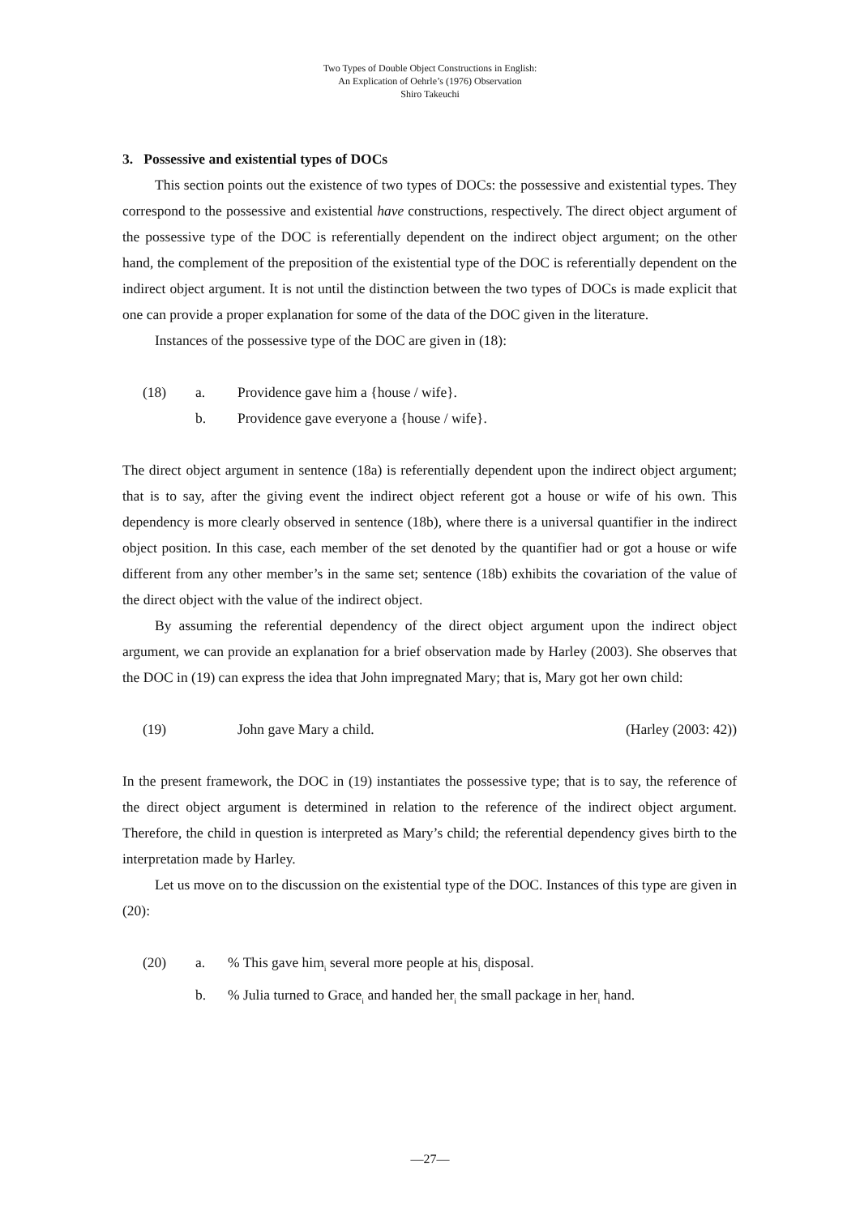Two Types of Double Object Constructions in English:
An Explication of Oehrle’s (1976) Observation
Shiro Takeuchi
3. Possessive and existential types of DOCs
This section points out the existence of two types of DOCs: the possessive and existential types. They correspond to the possessive and existential have constructions, respectively. The direct object argument of the possessive type of the DOC is referentially dependent on the indirect object argument; on the other hand, the complement of the preposition of the existential type of the DOC is referentially dependent on the indirect object argument. It is not until the distinction between the two types of DOCs is made explicit that one can provide a proper explanation for some of the data of the DOC given in the literature.
Instances of the possessive type of the DOC are given in (18):
(18) a. Providence gave him a {house / wife}.
b. Providence gave everyone a {house / wife}.
The direct object argument in sentence (18a) is referentially dependent upon the indirect object argument; that is to say, after the giving event the indirect object referent got a house or wife of his own. This dependency is more clearly observed in sentence (18b), where there is a universal quantifier in the indirect object position. In this case, each member of the set denoted by the quantifier had or got a house or wife different from any other member’s in the same set; sentence (18b) exhibits the covariation of the value of the direct object with the value of the indirect object.
By assuming the referential dependency of the direct object argument upon the indirect object argument, we can provide an explanation for a brief observation made by Harley (2003). She observes that the DOC in (19) can express the idea that John impregnated Mary; that is, Mary got her own child:
(19) John gave Mary a child. (Harley (2003: 42))
In the present framework, the DOC in (19) instantiates the possessive type; that is to say, the reference of the direct object argument is determined in relation to the reference of the indirect object argument. Therefore, the child in question is interpreted as Mary’s child; the referential dependency gives birth to the interpretation made by Harley.
Let us move on to the discussion on the existential type of the DOC. Instances of this type are given in (20):
(20) a.% This gave him<sub>i</sub> several more people at his<sub>i</sub> disposal.
b.% Julia turned to Grace<sub>i</sub> and handed her<sub>i</sub> the small package in her<sub>i</sub> hand.
—27—